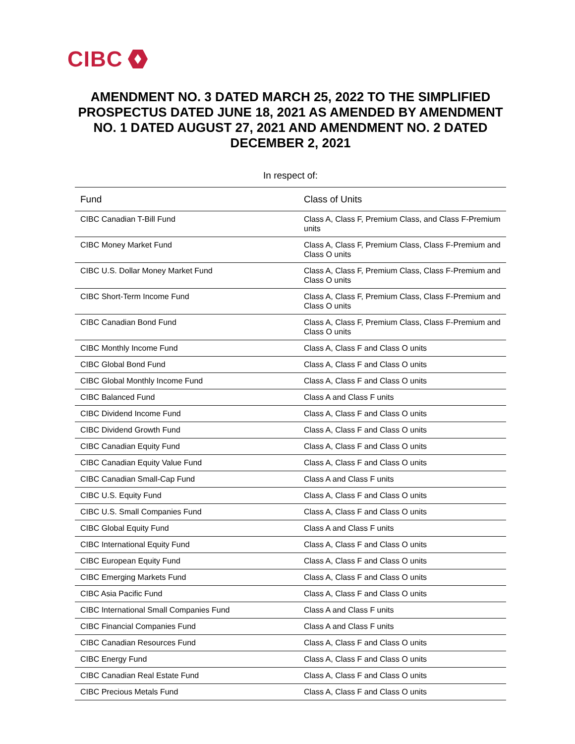CIBC
AMENDMENT NO. 3 DATED MARCH 25, 2022 TO THE SIMPLIFIED PROSPECTUS DATED JUNE 18, 2021 AS AMENDED BY AMENDMENT NO. 1 DATED AUGUST 27, 2021 AND AMENDMENT NO. 2 DATED DECEMBER 2, 2021
In respect of:
| Fund | Class of Units |
| --- | --- |
| CIBC Canadian T-Bill Fund | Class A, Class F, Premium Class, and Class F-Premium units |
| CIBC Money Market Fund | Class A, Class F, Premium Class, Class F-Premium and Class O units |
| CIBC U.S. Dollar Money Market Fund | Class A, Class F, Premium Class, Class F-Premium and Class O units |
| CIBC Short-Term Income Fund | Class A, Class F, Premium Class, Class F-Premium and Class O units |
| CIBC Canadian Bond Fund | Class A, Class F, Premium Class, Class F-Premium and Class O units |
| CIBC Monthly Income Fund | Class A, Class F and Class O units |
| CIBC Global Bond Fund | Class A, Class F and Class O units |
| CIBC Global Monthly Income Fund | Class A, Class F and Class O units |
| CIBC Balanced Fund | Class A and Class F units |
| CIBC Dividend Income Fund | Class A, Class F and Class O units |
| CIBC Dividend Growth Fund | Class A, Class F and Class O units |
| CIBC Canadian Equity Fund | Class A, Class F and Class O units |
| CIBC Canadian Equity Value Fund | Class A, Class F and Class O units |
| CIBC Canadian Small-Cap Fund | Class A and Class F units |
| CIBC U.S. Equity Fund | Class A, Class F and Class O units |
| CIBC U.S. Small Companies Fund | Class A, Class F and Class O units |
| CIBC Global Equity Fund | Class A and Class F units |
| CIBC International Equity Fund | Class A, Class F and Class O units |
| CIBC European Equity Fund | Class A, Class F and Class O units |
| CIBC Emerging Markets Fund | Class A, Class F and Class O units |
| CIBC Asia Pacific Fund | Class A, Class F and Class O units |
| CIBC International Small Companies Fund | Class A and Class F units |
| CIBC Financial Companies Fund | Class A and Class F units |
| CIBC Canadian Resources Fund | Class A, Class F and Class O units |
| CIBC Energy Fund | Class A, Class F and Class O units |
| CIBC Canadian Real Estate Fund | Class A, Class F and Class O units |
| CIBC Precious Metals Fund | Class A, Class F and Class O units |